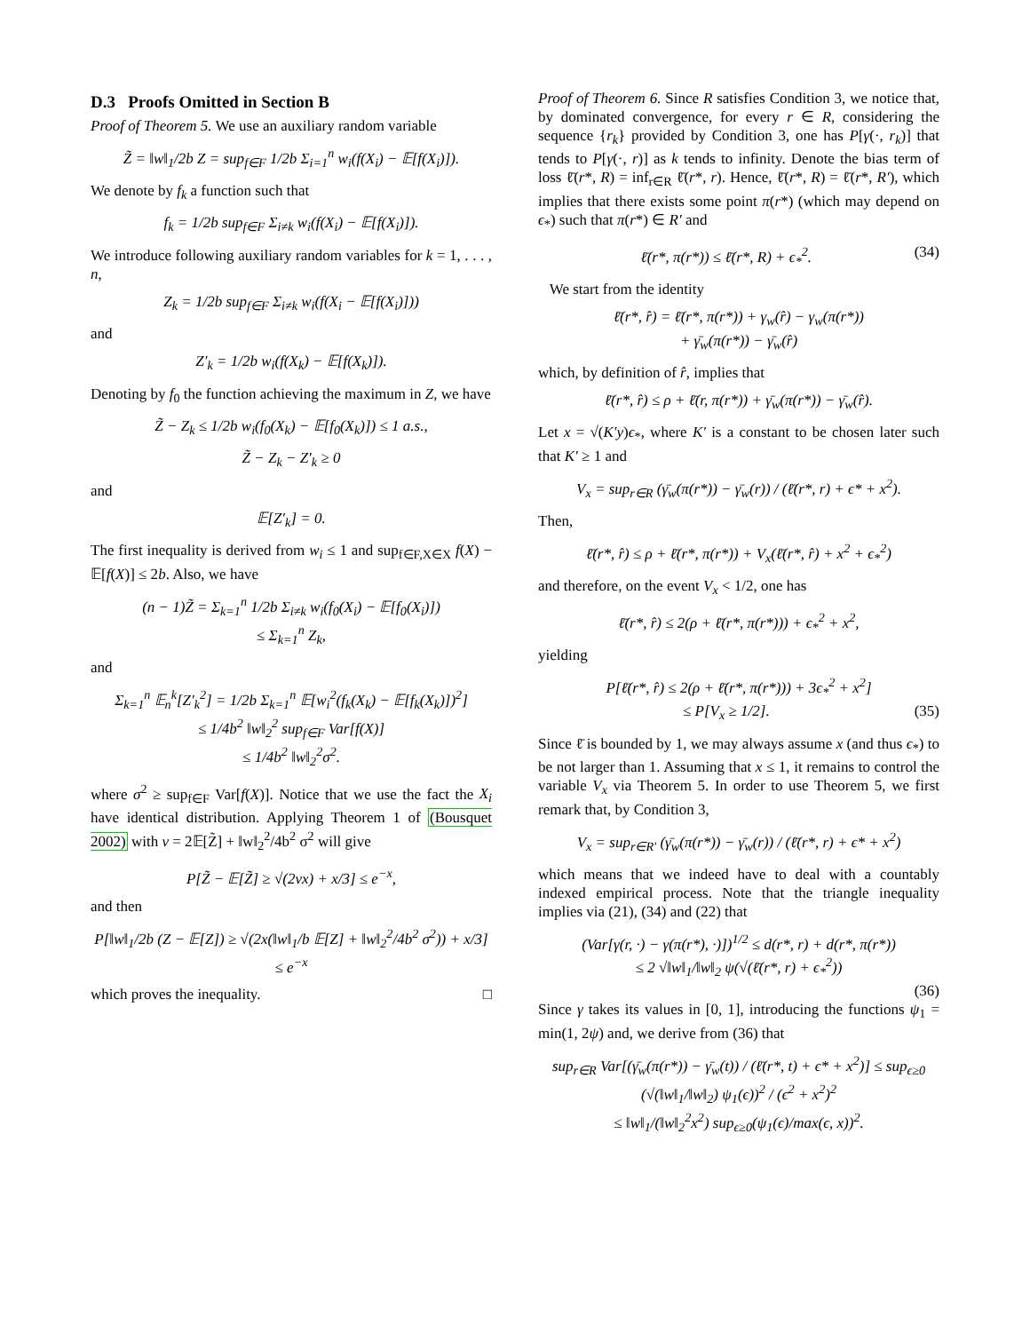D.3 Proofs Omitted in Section B
Proof of Theorem 5. We use an auxiliary random variable
Z̃ = ‖w‖<sub>1</sub>/2b Z = sup<sub>f∈F</sub> 1/2b Σ<sub>i=1</sub><sup>n</sup> w<sub>i</sub>(f(X<sub>i</sub>) − 𝔼[f(X<sub>i</sub>)]).
We denote by f<sub>k</sub> a function such that
f<sub>k</sub> = 1/2b sup<sub>f∈F</sub> Σ<sub>i≠k</sub> w<sub>i</sub>(f(X<sub>i</sub>) − 𝔼[f(X<sub>i</sub>)]).
We introduce following auxiliary random variables for k = 1, . . . , n,
Z<sub>k</sub> = 1/2b sup<sub>f∈F</sub> Σ<sub>i≠k</sub> w<sub>i</sub>(f(X<sub>i</sub> − 𝔼[f(X<sub>i</sub>)]))
and
Z′<sub>k</sub> = 1/2b w<sub>i</sub>(f(X<sub>k</sub>) − 𝔼[f(X<sub>k</sub>)]).
Denoting by f<sub>0</sub> the function achieving the maximum in Z, we have
Z̃ − Z<sub>k</sub> ≤ 1/2b w<sub>i</sub>(f<sub>0</sub>(X<sub>k</sub>) − 𝔼[f<sub>0</sub>(X<sub>k</sub>)]) ≤ 1 a.s.,
Z̃ − Z<sub>k</sub> − Z′<sub>k</sub> ≥ 0
and
𝔼[Z′<sub>k</sub>] = 0.
The first inequality is derived from w<sub>i</sub> ≤ 1 and sup<sub>f∈F,X∈X</sub> f(X) − 𝔼[f(X)] ≤ 2b. Also, we have
(n − 1)Z̃ = Σ<sub>k=1</sub><sup>n</sup> 1/2b Σ<sub>i≠k</sub> w<sub>i</sub>(f<sub>0</sub>(X<sub>i</sub>) − 𝔼[f<sub>0</sub>(X<sub>i</sub>)])
≤ Σ<sub>k=1</sub><sup>n</sup> Z<sub>k</sub>,
and
Σ<sub>k=1</sub><sup>n</sup> 𝔼<sub>n</sub><sup>k</sup>[Z′<sub>k</sub><sup>2</sup>] = 1/2b Σ<sub>k=1</sub><sup>n</sup> 𝔼[w<sub>i</sub><sup>2</sup>(f<sub>k</sub>(X<sub>k</sub>) − 𝔼[f<sub>k</sub>(X<sub>k</sub>)])<sup>2</sup>]
≤ 1/4b<sup>2</sup> ‖w‖<sub>2</sub><sup>2</sup> sup<sub>f∈F</sub> Var[f(X)]
≤ 1/4b<sup>2</sup> ‖w‖<sub>2</sub><sup>2</sup>σ<sup>2</sup>.
where σ<sup>2</sup> ≥ sup<sub>f∈F</sub> Var[f(X)]. Notice that we use the fact the X<sub>i</sub> have identical distribution. Applying Theorem 1 of (Bousquet 2002) with v = 2𝔼[Z̃] + ‖w‖<sub>2</sub><sup>2</sup>/4b<sup>2</sup> σ<sup>2</sup> will give
P[Z̃ − 𝔼[Z̃] ≥ √(2vx) + x/3] ≤ e<sup>−x</sup>,
and then
P[‖w‖<sub>1</sub>/2b (Z − 𝔼[Z]) ≥ √(2x(‖w‖<sub>1</sub>/b 𝔼[Z] + ‖w‖<sub>2</sub><sup>2</sup>/4b<sup>2</sup> σ<sup>2</sup>)) + x/3] ≤ e<sup>−x</sup>
which proves the inequality. □
Proof of Theorem 6. Since R satisfies Condition 3, we notice that, by dominated convergence, for every r ∈ R, considering the sequence {r<sub>k</sub>} provided by Condition 3, one has P[γ(·, r<sub>k</sub>)] that tends to P[γ(·, r)] as k tends to infinity. Denote the bias term of loss ℓ̄(r*, R) = inf<sub>r∈R</sub> ℓ̄(r*, r). Hence, ℓ̄(r*, R) = ℓ̄(r*, R′), which implies that there exists some point π(r*) (which may depend on ϵ<sub>*</sub>) such that π(r*) ∈ R′ and
ℓ̄(r*, π(r*)) ≤ ℓ̄(r*, R) + ϵ<sub>*</sub><sup>2</sup>. (34)
We start from the identity
ℓ̄(r*, r̂) = ℓ̄(r*, π(r*)) + γ<sub>w</sub>(r̂) − γ<sub>w</sub>(π(r*))
+ γ̄<sub>w</sub>(π(r*)) − γ̄<sub>w</sub>(r̂)
which, by definition of r̂, implies that
ℓ̄(r*, r̂) ≤ ρ + ℓ̄(r, π(r*)) + γ̄<sub>w</sub>(π(r*)) − γ̄<sub>w</sub>(r̂).
Let x = √(K′y)ϵ<sub>*</sub>, where K′ is a constant to be chosen later such that K′ ≥ 1 and
V<sub>x</sub> = sup<sub>r∈R</sub> (γ̄<sub>w</sub>(π(r*)) − γ̄<sub>w</sub>(r)) / (ℓ̄(r*, r) + ϵ* + x<sup>2</sup>).
Then,
ℓ̄(r*, r̂) ≤ ρ + ℓ̄(r*, π(r*)) + V<sub>x</sub>(ℓ̄(r*, r̂) + x<sup>2</sup> + ϵ<sub>*</sub><sup>2</sup>)
and therefore, on the event V<sub>x</sub> < 1/2, one has
ℓ̄(r*, r̂) ≤ 2(ρ + ℓ̄(r*, π(r*))) + ϵ<sub>*</sub><sup>2</sup> + x<sup>2</sup>,
yielding
P[ℓ̄(r*, r̂) ≤ 2(ρ + ℓ̄(r*, π(r*))) + 3ϵ<sub>*</sub><sup>2</sup> + x<sup>2</sup>]
≤ P[V<sub>x</sub> ≥ 1/2]. (35)
Since ℓ̄ is bounded by 1, we may always assume x (and thus ϵ<sub>*</sub>) to be not larger than 1. Assuming that x ≤ 1, it remains to control the variable V<sub>x</sub> via Theorem 5. In order to use Theorem 5, we first remark that, by Condition 3,
V<sub>x</sub> = sup<sub>r∈R′</sub> (γ̄<sub>w</sub>(π(r*)) − γ̄<sub>w</sub>(r)) / (ℓ̄(r*, r) + ϵ* + x<sup>2</sup>)
which means that we indeed have to deal with a countably indexed empirical process. Note that the triangle inequality implies via (21), (34) and (22) that
(Var[γ(r, ·) − γ(π(r*), ·)])<sup>1/2</sup> ≤ d(r*, r) + d(r*, π(r*))
≤ 2 √‖w‖<sub>1</sub>/‖w‖<sub>2</sub> ψ(√(ℓ̄(r*, r) + ϵ<sub>*</sub><sup>2</sup>))
(36)
Since γ takes its values in [0, 1], introducing the functions ψ<sub>1</sub> = min(1, 2ψ) and, we derive from (36) that
sup<sub>r∈R</sub> Var[(γ̄<sub>w</sub>(π(r*)) − γ̄<sub>w</sub>(t)) / (ℓ̄(r*, t) + ϵ* + x<sup>2</sup>)] ≤ sup<sub>ϵ≥0</sub> (√(‖w‖<sub>1</sub>/‖w‖<sub>2</sub>) ψ<sub>1</sub>(ϵ))<sup>2</sup> / (ϵ<sup>2</sup> + x<sup>2</sup>)<sup>2</sup>
≤ ‖w‖<sub>1</sub>/(‖w‖<sub>2</sub><sup>2</sup>x<sup>2</sup>) sup<sub>ϵ≥0</sub>(ψ<sub>1</sub>(ϵ)/max(ϵ, x))<sup>2</sup>.